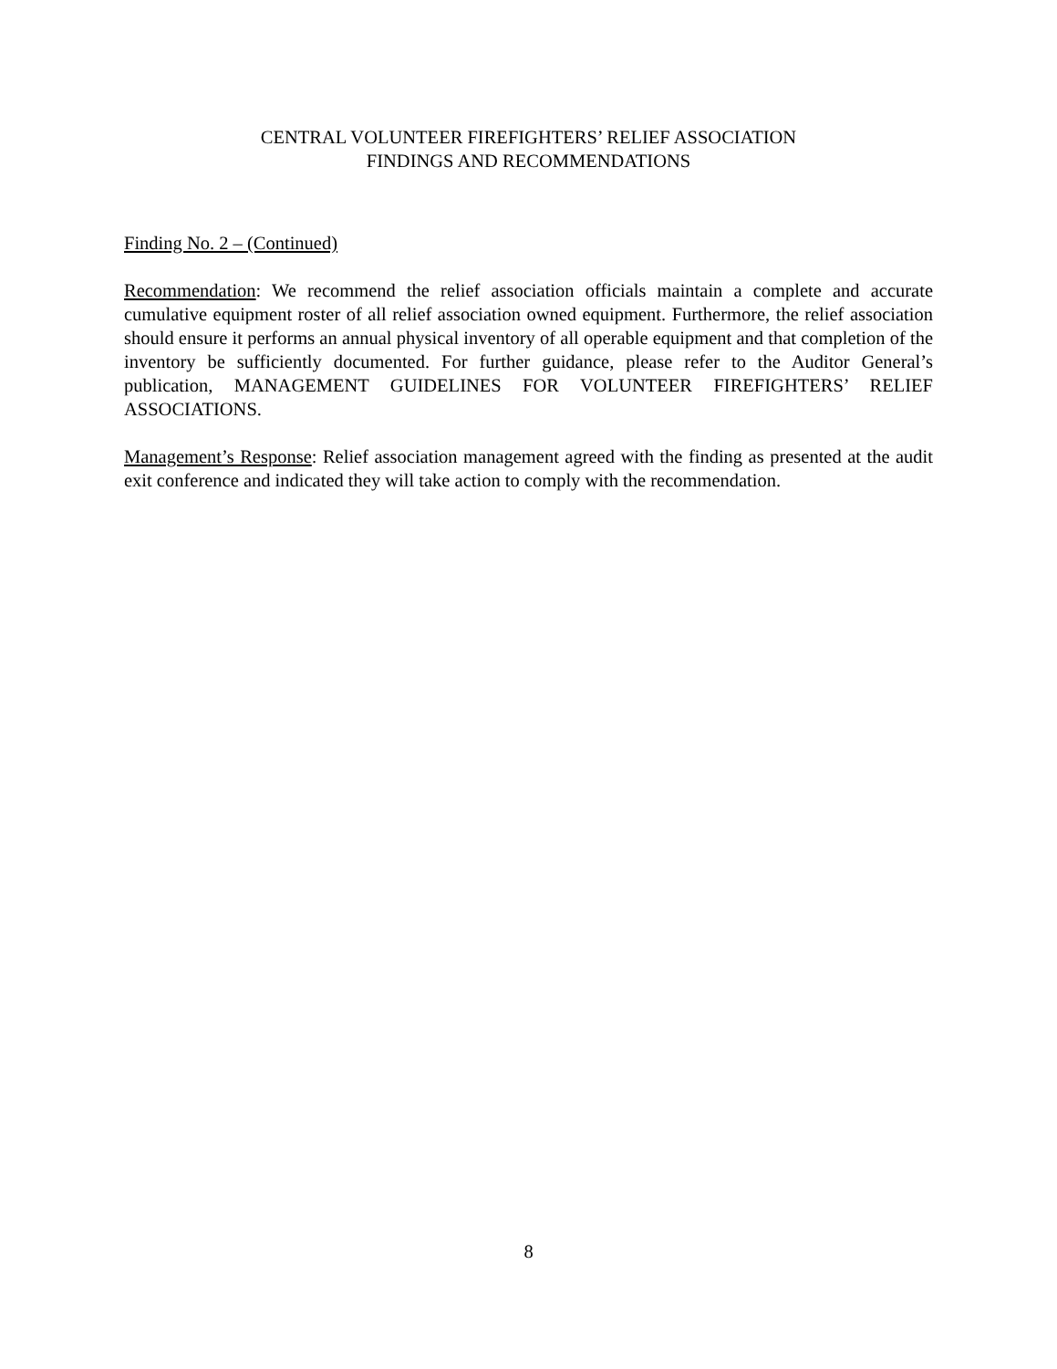CENTRAL VOLUNTEER FIREFIGHTERS’ RELIEF ASSOCIATION
FINDINGS AND RECOMMENDATIONS
Finding No. 2 – (Continued)
Recommendation: We recommend the relief association officials maintain a complete and accurate cumulative equipment roster of all relief association owned equipment. Furthermore, the relief association should ensure it performs an annual physical inventory of all operable equipment and that completion of the inventory be sufficiently documented. For further guidance, please refer to the Auditor General’s publication, MANAGEMENT GUIDELINES FOR VOLUNTEER FIREFIGHTERS’ RELIEF ASSOCIATIONS.
Management’s Response: Relief association management agreed with the finding as presented at the audit exit conference and indicated they will take action to comply with the recommendation.
8